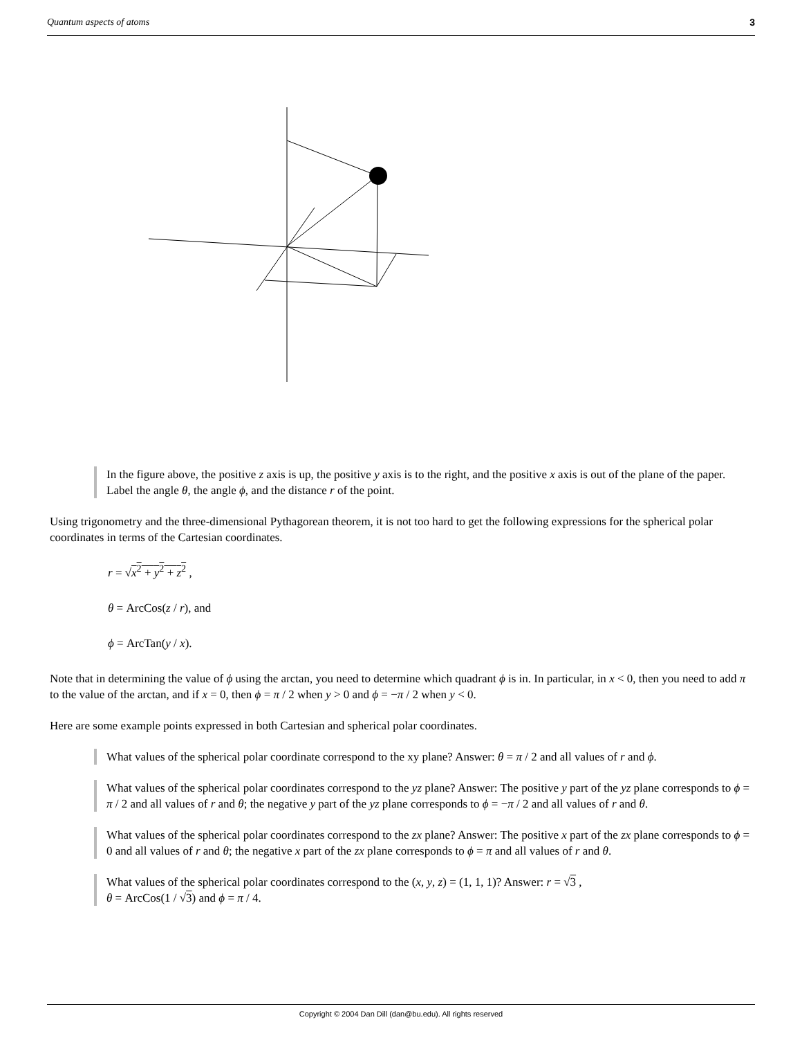Quantum aspects of atoms 3
In the figure above, the positive z axis is up, the positive y axis is to the right, and the positive x axis is out of the plane of the paper. Label the angle θ, the angle ϕ, and the distance r of the point.
Using trigonometry and the three-dimensional Pythagorean theorem, it is not too hard to get the following expressions for the spherical polar coordinates in terms of the Cartesian coordinates.
r = √x<sup>2</sup> + y<sup>2</sup> + z<sup>2</sup> ,
θ = ArcCos(z / r), and
ϕ = ArcTan(y / x).
Note that in determining the value of ϕ using the arctan, you need to determine which quadrant ϕ is in. In particular, in x < 0, then you need to add π to the value of the arctan, and if x = 0, then ϕ = π / 2 when y > 0 and ϕ = −π / 2 when y < 0.
Here are some example points expressed in both Cartesian and spherical polar coordinates.
What values of the spherical polar coordinate correspond to the xy plane? Answer: θ = π / 2 and all values of r and ϕ.
What values of the spherical polar coordinates correspond to the yz plane? Answer: The positive y part of the yz plane corresponds to ϕ = π / 2 and all values of r and θ; the negative y part of the yz plane corresponds to ϕ = −π / 2 and all values of r and θ.
What values of the spherical polar coordinates correspond to the zx plane? Answer: The positive x part of the zx plane corresponds to ϕ = 0 and all values of r and θ; the negative x part of the zx plane corresponds to ϕ = π and all values of r and θ.
What values of the spherical polar coordinates correspond to the (x, y, z) = (1, 1, 1)? Answer: r = √3 ,
θ = ArcCos(1 / √3) and ϕ = π / 4.
Copyright © 2004 Dan Dill (dan@bu.edu). All rights reserved